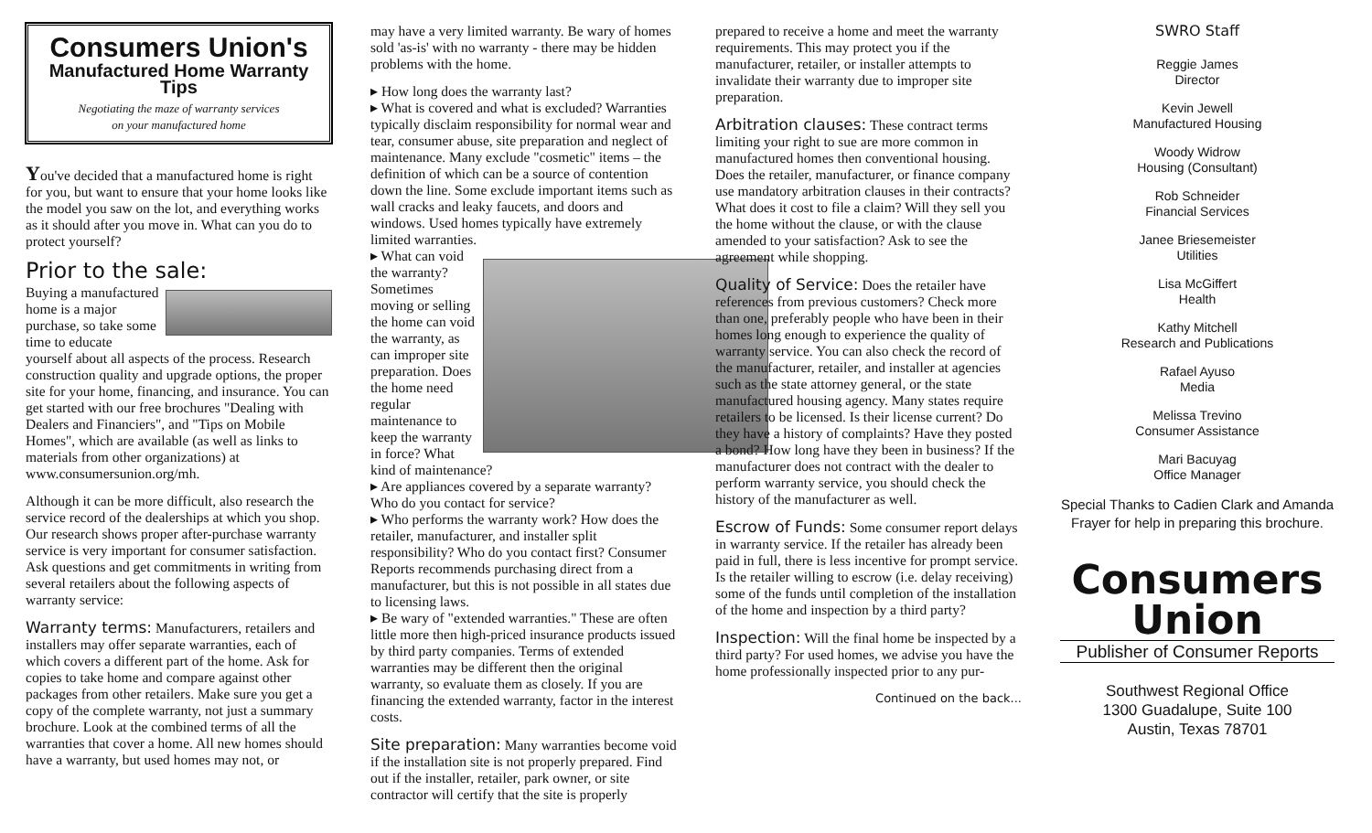Consumers Union's
Manufactured Home Warranty Tips
Negotiating the maze of warranty services
on your manufactured home
You've decided that a manufactured home is right for you, but want to ensure that your home looks like the model you saw on the lot, and everything works as it should after you move in. What can you do to protect yourself?
Prior to the sale:
Buying a manufactured home is a major purchase, so take some time to educate yourself about all aspects of the process. Research construction quality and upgrade options, the proper site for your home, financing, and insurance. You can get started with our free brochures "Dealing with Dealers and Financiers", and "Tips on Mobile Homes", which are available (as well as links to materials from other organizations) at www.consumersunion.org/mh.
Although it can be more difficult, also research the service record of the dealerships at which you shop. Our research shows proper after-purchase warranty service is very important for consumer satisfaction. Ask questions and get commitments in writing from several retailers about the following aspects of warranty service:
Warranty terms: Manufacturers, retailers and installers may offer separate warranties, each of which covers a different part of the home. Ask for copies to take home and compare against other packages from other retailers. Make sure you get a copy of the complete warranty, not just a summary brochure. Look at the combined terms of all the warranties that cover a home. All new homes should have a warranty, but used homes may not, or
may have a very limited warranty. Be wary of homes sold 'as-is' with no warranty - there may be hidden problems with the home.
▸ How long does the warranty last?
▸ What is covered and what is excluded? Warranties typically disclaim responsibility for normal wear and tear, consumer abuse, site preparation and neglect of maintenance. Many exclude "cosmetic" items – the definition of which can be a source of contention down the line. Some exclude important items such as wall cracks and leaky faucets, and doors and windows. Used homes typically have extremely limited warranties.
▸ What can void the warranty? Sometimes moving or selling the home can void the warranty, as can improper site preparation. Does the home need regular maintenance to keep the warranty in force? What kind of maintenance?
▸ Are appliances covered by a separate warranty? Who do you contact for service?
▸ Who performs the warranty work? How does the retailer, manufacturer, and installer split responsibility? Who do you contact first? Consumer Reports recommends purchasing direct from a manufacturer, but this is not possible in all states due to licensing laws.
▸ Be wary of "extended warranties." These are often little more then high-priced insurance products issued by third party companies. Terms of extended warranties may be different then the original warranty, so evaluate them as closely. If you are financing the extended warranty, factor in the interest costs.
Site preparation: Many warranties become void if the installation site is not properly prepared. Find out if the installer, retailer, park owner, or site contractor will certify that the site is properly
prepared to receive a home and meet the warranty requirements. This may protect you if the manufacturer, retailer, or installer attempts to invalidate their warranty due to improper site preparation.
Arbitration clauses: These contract terms limiting your right to sue are more common in manufactured homes then conventional housing. Does the retailer, manufacturer, or finance company use mandatory arbitration clauses in their contracts? What does it cost to file a claim? Will they sell you the home without the clause, or with the clause amended to your satisfaction? Ask to see the agreement while shopping.
Quality of Service: Does the retailer have references from previous customers? Check more than one, preferably people who have been in their homes long enough to experience the quality of warranty service. You can also check the record of the manufacturer, retailer, and installer at agencies such as the state attorney general, or the state manufactured housing agency. Many states require retailers to be licensed. Is their license current? Do they have a history of complaints? Have they posted a bond? How long have they been in business? If the manufacturer does not contract with the dealer to perform warranty service, you should check the history of the manufacturer as well.
Escrow of Funds: Some consumer report delays in warranty service. If the retailer has already been paid in full, there is less incentive for prompt service. Is the retailer willing to escrow (i.e. delay receiving) some of the funds until completion of the installation of the home and inspection by a third party?
Inspection: Will the final home be inspected by a third party? For used homes, we advise you have the home professionally inspected prior to any pur-
Continued on the back...
SWRO Staff
Reggie James
Director
Kevin Jewell
Manufactured Housing
Woody Widrow
Housing (Consultant)
Rob Schneider
Financial Services
Janee Briesemeister
Utilities
Lisa McGiffert
Health
Kathy Mitchell
Research and Publications
Rafael Ayuso
Media
Melissa Trevino
Consumer Assistance
Mari Bacuyag
Office Manager
Special Thanks to Cadien Clark and Amanda Frayer for help in preparing this brochure.
Consumers
Union
Publisher of Consumer Reports
Southwest Regional Office
1300 Guadalupe, Suite 100
Austin, Texas 78701